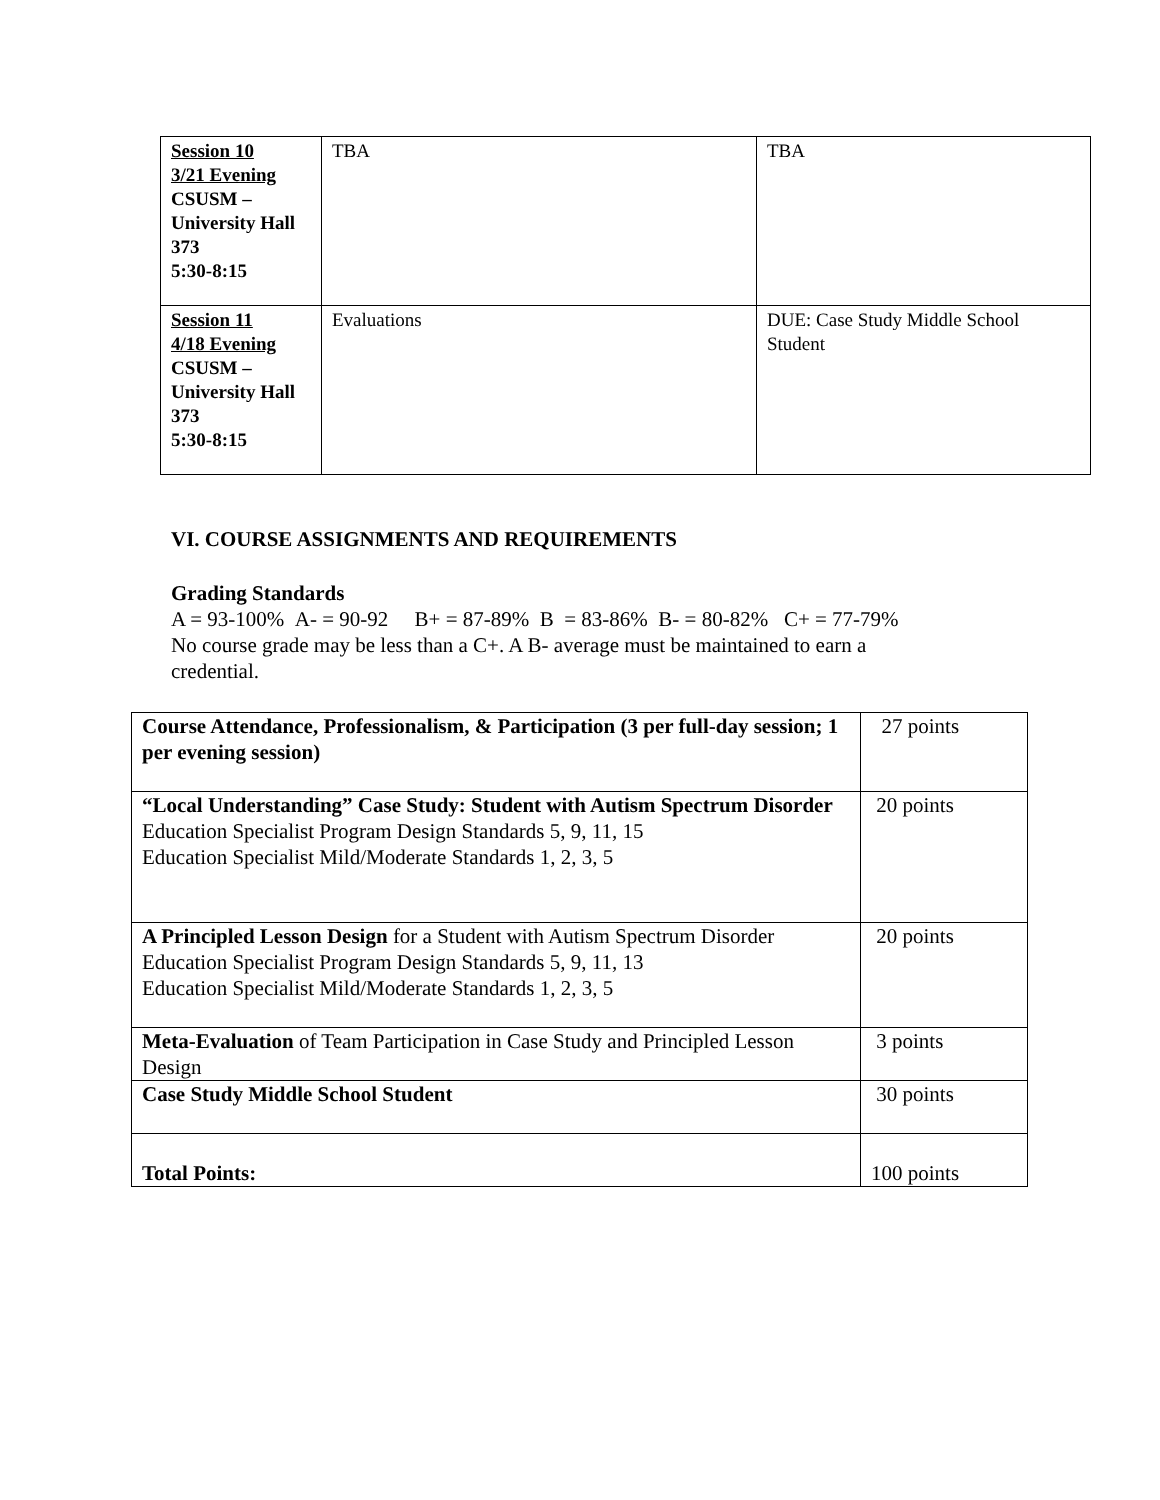| Session 10 3/21 Evening CSUSM – University Hall 373 5:30-8:15 | TBA | TBA |
| Session 11 4/18 Evening CSUSM – University Hall 373 5:30-8:15 | Evaluations | DUE: Case Study Middle School Student |
VI. COURSE ASSIGNMENTS AND REQUIREMENTS
Grading Standards
A = 93-100% A- = 90-92 B+ = 87-89% B = 83-86% B- = 80-82% C+ = 77-79%
No course grade may be less than a C+. A B- average must be maintained to earn a
credential.
| Course Attendance, Professionalism, & Participation (3 per full-day session; 1 per evening session) | 27 points |
| “Local Understanding” Case Study: Student with Autism Spectrum Disorder Education Specialist Program Design Standards 5, 9, 11, 15 Education Specialist Mild/Moderate Standards 1, 2, 3, 5 | 20 points |
| A Principled Lesson Design for a Student with Autism Spectrum Disorder Education Specialist Program Design Standards 5, 9, 11, 13 Education Specialist Mild/Moderate Standards 1, 2, 3, 5 | 20 points |
| Meta-Evaluation of Team Participation in Case Study and Principled Lesson Design | 3 points |
| Case Study Middle School Student | 30 points |
| Total Points: | 100 points |